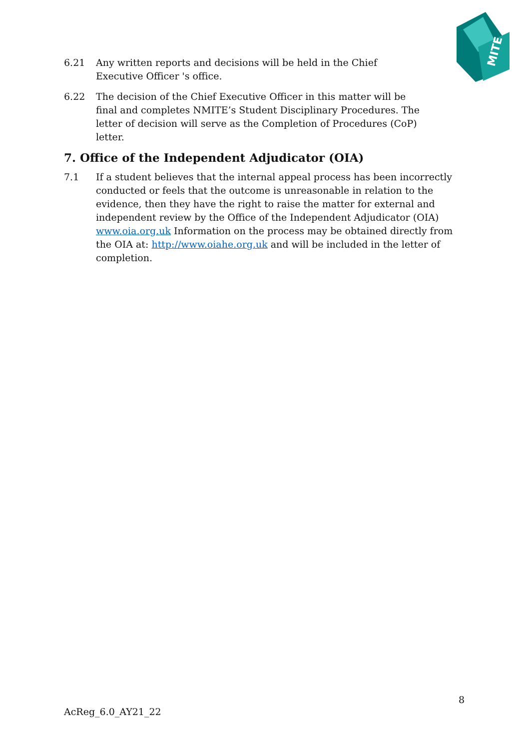MITE
6.21 Any written reports and decisions will be held in the Chief
Executive Officer 's office.
6.22 The decision of the Chief Executive Officer in this matter will be
final and completes NMITE’s Student Disciplinary Procedures. The
letter of decision will serve as the Completion of Procedures (CoP)
letter.
7. Office of the Independent Adjudicator (OIA)
7.1 If a student believes that the internal appeal process has been incorrectly conducted or feels that the outcome is unreasonable in relation to the evidence, then they have the right to raise the matter for external and independent review by the Office of the Independent Adjudicator (OIA) www.oia.org.uk Information on the process may be obtained directly from the OIA at: http://www.oiahe.org.uk and will be included in the letter of completion.
8
AcReg_6.0_AY21_22